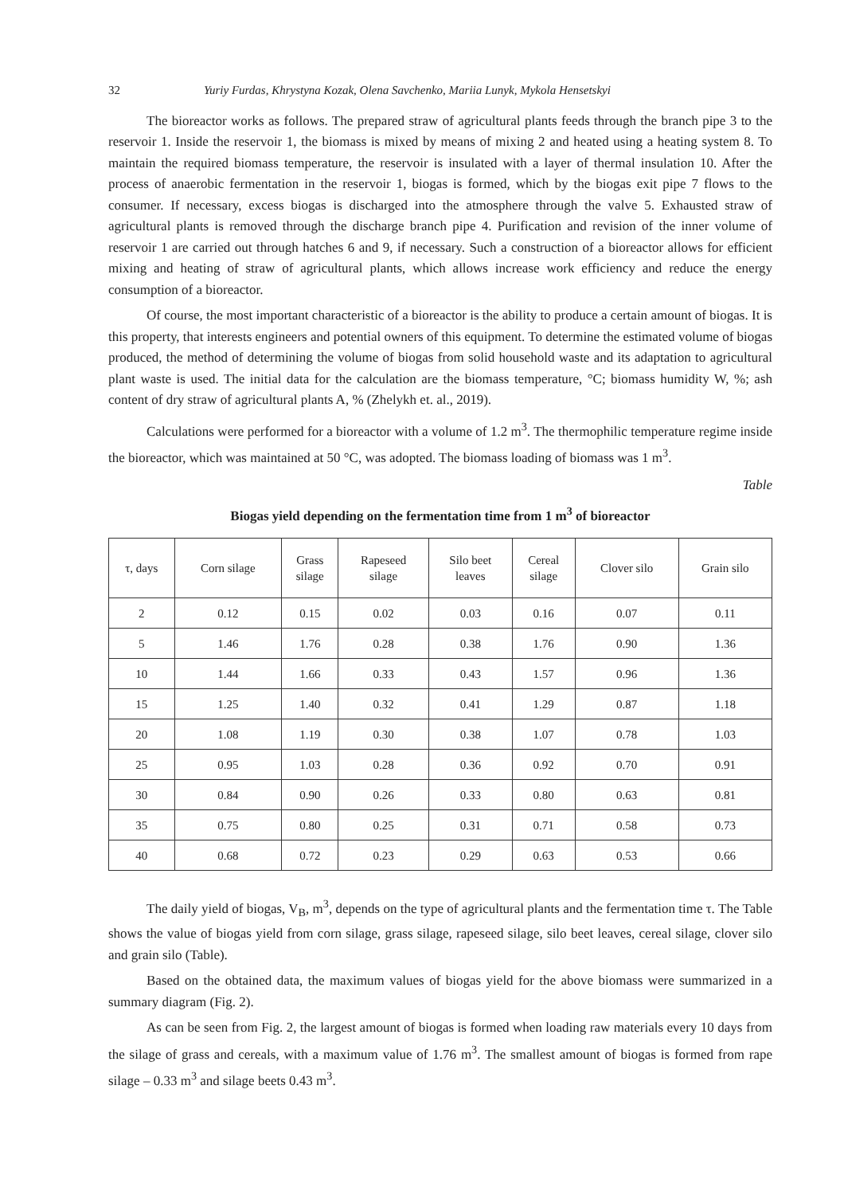32 Yuriy Furdas, Khrystyna Kozak, Olena Savchenko, Mariia Lunyk, Mykola Hensetskyi
The bioreactor works as follows. The prepared straw of agricultural plants feeds through the branch pipe 3 to the reservoir 1. Inside the reservoir 1, the biomass is mixed by means of mixing 2 and heated using a heating system 8. To maintain the required biomass temperature, the reservoir is insulated with a layer of thermal insulation 10. After the process of anaerobic fermentation in the reservoir 1, biogas is formed, which by the biogas exit pipe 7 flows to the consumer. If necessary, excess biogas is discharged into the atmosphere through the valve 5. Exhausted straw of agricultural plants is removed through the discharge branch pipe 4. Purification and revision of the inner volume of reservoir 1 are carried out through hatches 6 and 9, if necessary. Such a construction of a bioreactor allows for efficient mixing and heating of straw of agricultural plants, which allows increase work efficiency and reduce the energy consumption of a bioreactor.
Of course, the most important characteristic of a bioreactor is the ability to produce a certain amount of biogas. It is this property, that interests engineers and potential owners of this equipment. To determine the estimated volume of biogas produced, the method of determining the volume of biogas from solid household waste and its adaptation to agricultural plant waste is used. The initial data for the calculation are the biomass temperature, °C; biomass humidity W, %; ash content of dry straw of agricultural plants A, % (Zhelykh et. al., 2019).
Calculations were performed for a bioreactor with a volume of 1.2 m<sup>3</sup>. The thermophilic temperature regime inside the bioreactor, which was maintained at 50 °C, was adopted. The biomass loading of biomass was 1 m<sup>3</sup>.
Table
Biogas yield depending on the fermentation time from 1 m<sup>3</sup> of bioreactor
| τ, days | Corn silage | Grass silage | Rapeseed silage | Silo beet leaves | Cereal silage | Clover silo | Grain silo |
| --- | --- | --- | --- | --- | --- | --- | --- |
| 2 | 0.12 | 0.15 | 0.02 | 0.03 | 0.16 | 0.07 | 0.11 |
| 5 | 1.46 | 1.76 | 0.28 | 0.38 | 1.76 | 0.90 | 1.36 |
| 10 | 1.44 | 1.66 | 0.33 | 0.43 | 1.57 | 0.96 | 1.36 |
| 15 | 1.25 | 1.40 | 0.32 | 0.41 | 1.29 | 0.87 | 1.18 |
| 20 | 1.08 | 1.19 | 0.30 | 0.38 | 1.07 | 0.78 | 1.03 |
| 25 | 0.95 | 1.03 | 0.28 | 0.36 | 0.92 | 0.70 | 0.91 |
| 30 | 0.84 | 0.90 | 0.26 | 0.33 | 0.80 | 0.63 | 0.81 |
| 35 | 0.75 | 0.80 | 0.25 | 0.31 | 0.71 | 0.58 | 0.73 |
| 40 | 0.68 | 0.72 | 0.23 | 0.29 | 0.63 | 0.53 | 0.66 |
The daily yield of biogas, V<sub>B</sub>, m<sup>3</sup>, depends on the type of agricultural plants and the fermentation time τ. The Table shows the value of biogas yield from corn silage, grass silage, rapeseed silage, silo beet leaves, cereal silage, clover silo and grain silo (Table).
Based on the obtained data, the maximum values of biogas yield for the above biomass were summarized in a summary diagram (Fig. 2).
As can be seen from Fig. 2, the largest amount of biogas is formed when loading raw materials every 10 days from the silage of grass and cereals, with a maximum value of 1.76 m<sup>3</sup>. The smallest amount of biogas is formed from rape silage – 0.33 m<sup>3</sup> and silage beets 0.43 m<sup>3</sup>.